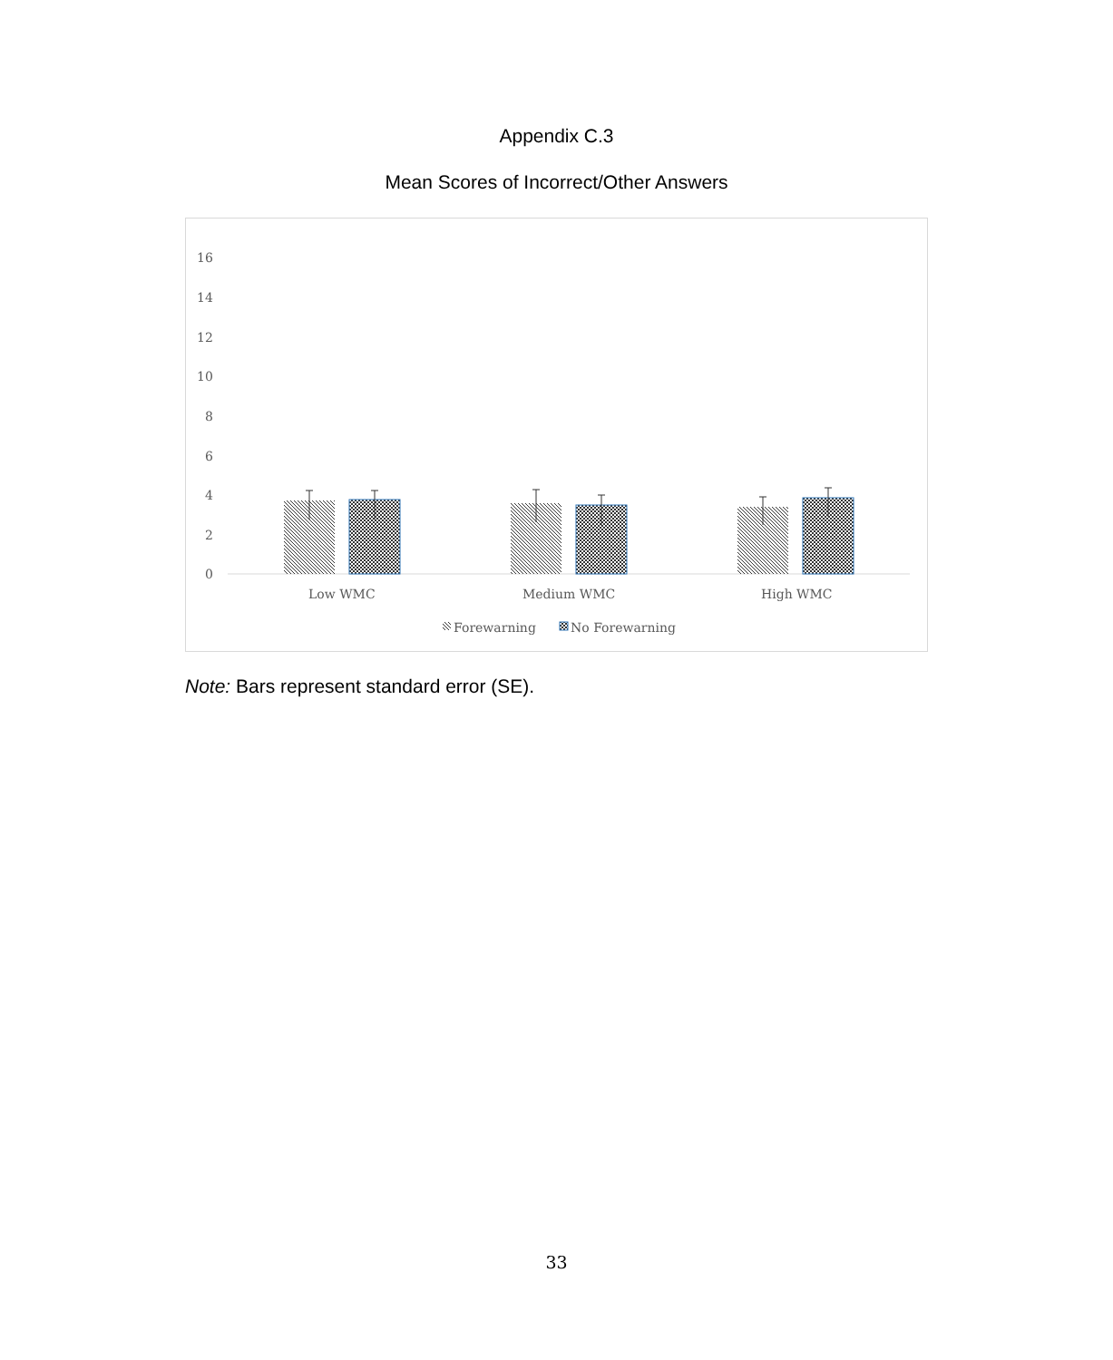Appendix C.3
Mean Scores of Incorrect/Other Answers
16
14
12
10
8
6
4
2
0
Low WMC
Medium WMC
High WMC
Forewarning
No Forewarning
Note: Bars represent standard error (SE).
33